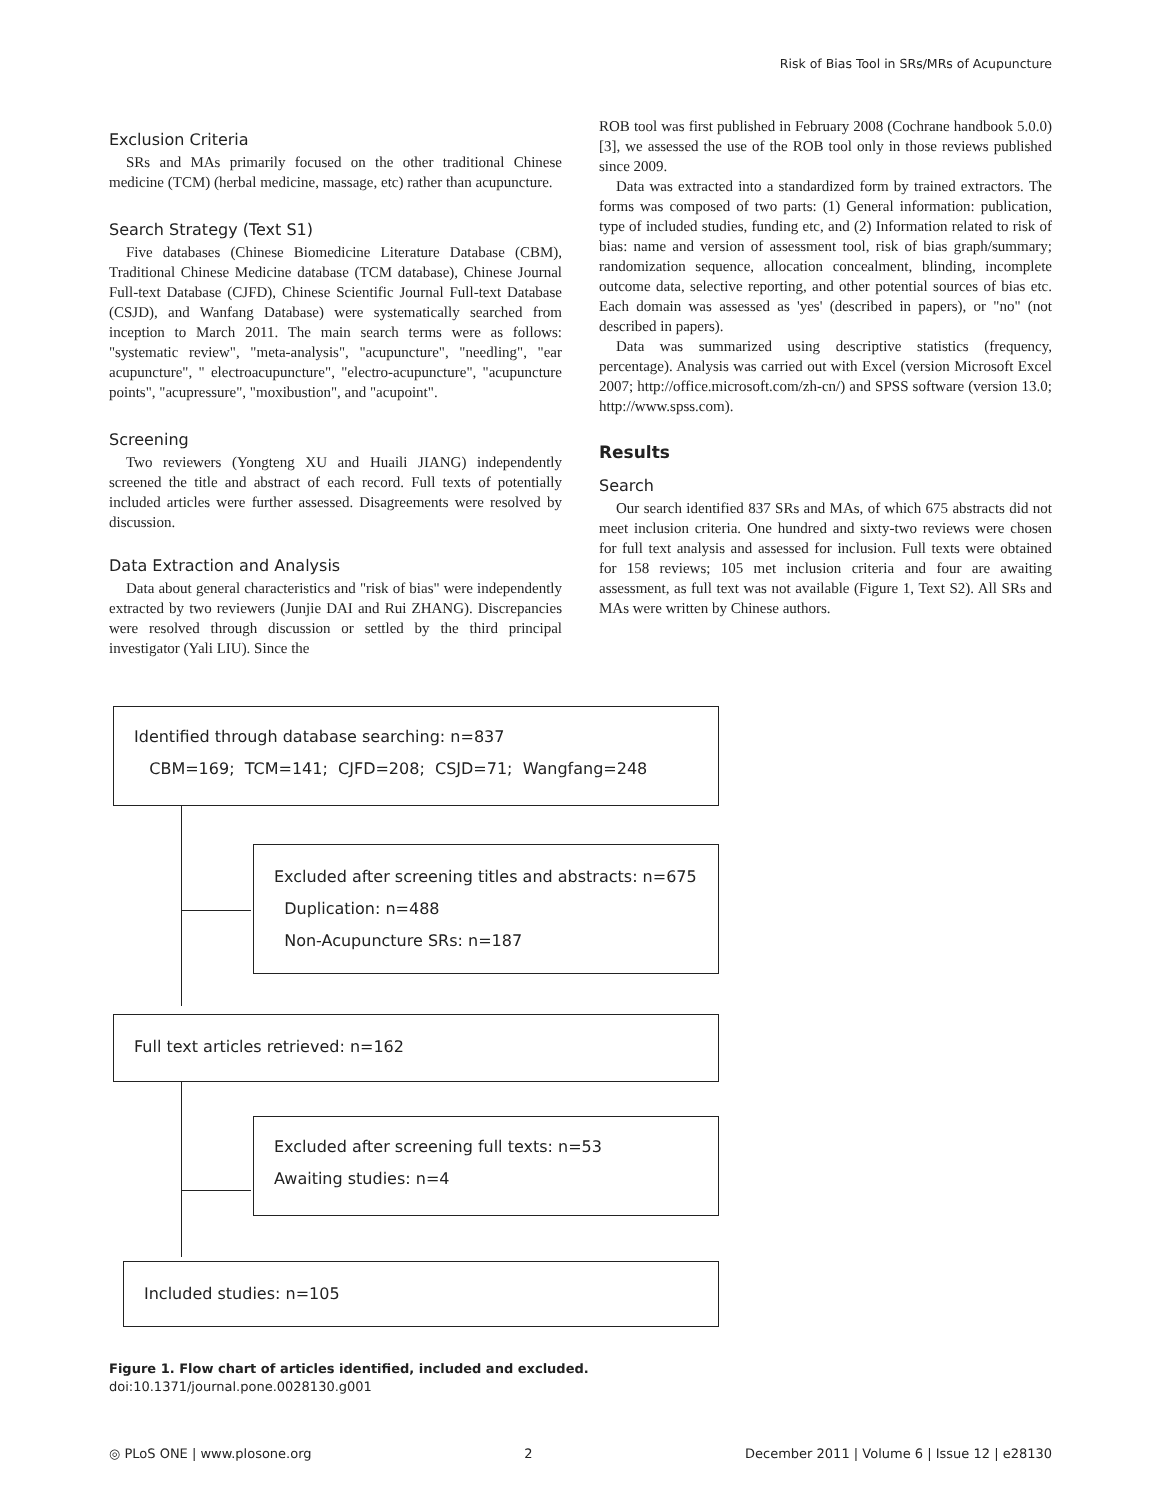Risk of Bias Tool in SRs/MRs of Acupuncture
Exclusion Criteria
SRs and MAs primarily focused on the other traditional Chinese medicine (TCM) (herbal medicine, massage, etc) rather than acupuncture.
Search Strategy (Text S1)
Five databases (Chinese Biomedicine Literature Database (CBM), Traditional Chinese Medicine database (TCM database), Chinese Journal Full-text Database (CJFD), Chinese Scientific Journal Full-text Database (CSJD), and Wanfang Database) were systematically searched from inception to March 2011. The main search terms were as follows: "systematic review", "meta-analysis", "acupuncture", "needling", "ear acupuncture", " electroacupuncture", "electro-acupuncture", "acupuncture points", "acupressure", "moxibustion", and "acupoint".
Screening
Two reviewers (Yongteng XU and Huaili JIANG) independently screened the title and abstract of each record. Full texts of potentially included articles were further assessed. Disagreements were resolved by discussion.
Data Extraction and Analysis
Data about general characteristics and "risk of bias" were independently extracted by two reviewers (Junjie DAI and Rui ZHANG). Discrepancies were resolved through discussion or settled by the third principal investigator (Yali LIU). Since the
ROB tool was first published in February 2008 (Cochrane handbook 5.0.0) [3], we assessed the use of the ROB tool only in those reviews published since 2009.
Data was extracted into a standardized form by trained extractors. The forms was composed of two parts: (1) General information: publication, type of included studies, funding etc, and (2) Information related to risk of bias: name and version of assessment tool, risk of bias graph/summary; randomization sequence, allocation concealment, blinding, incomplete outcome data, selective reporting, and other potential sources of bias etc. Each domain was assessed as 'yes' (described in papers), or "no" (not described in papers).
Data was summarized using descriptive statistics (frequency, percentage). Analysis was carried out with Excel (version Microsoft Excel 2007; http://office.microsoft.com/zh-cn/) and SPSS software (version 13.0; http://www.spss.com).
Results
Search
Our search identified 837 SRs and MAs, of which 675 abstracts did not meet inclusion criteria. One hundred and sixty-two reviews were chosen for full text analysis and assessed for inclusion. Full texts were obtained for 158 reviews; 105 met inclusion criteria and four are awaiting assessment, as full text was not available (Figure 1, Text S2). All SRs and MAs were written by Chinese authors.
Identified through database searching: n=837
CBM=169; TCM=141; CJFD=208; CSJD=71; Wangfang=248
Excluded after screening titles and abstracts: n=675
Duplication: n=488
Non-Acupuncture SRs: n=187
Full text articles retrieved: n=162
Excluded after screening full texts: n=53
Awaiting studies: n=4
Included studies: n=105
Figure 1. Flow chart of articles identified, included and excluded.
doi:10.1371/journal.pone.0028130.g001
◎ PLoS ONE | www.plosone.org 2 December 2011 | Volume 6 | Issue 12 | e28130